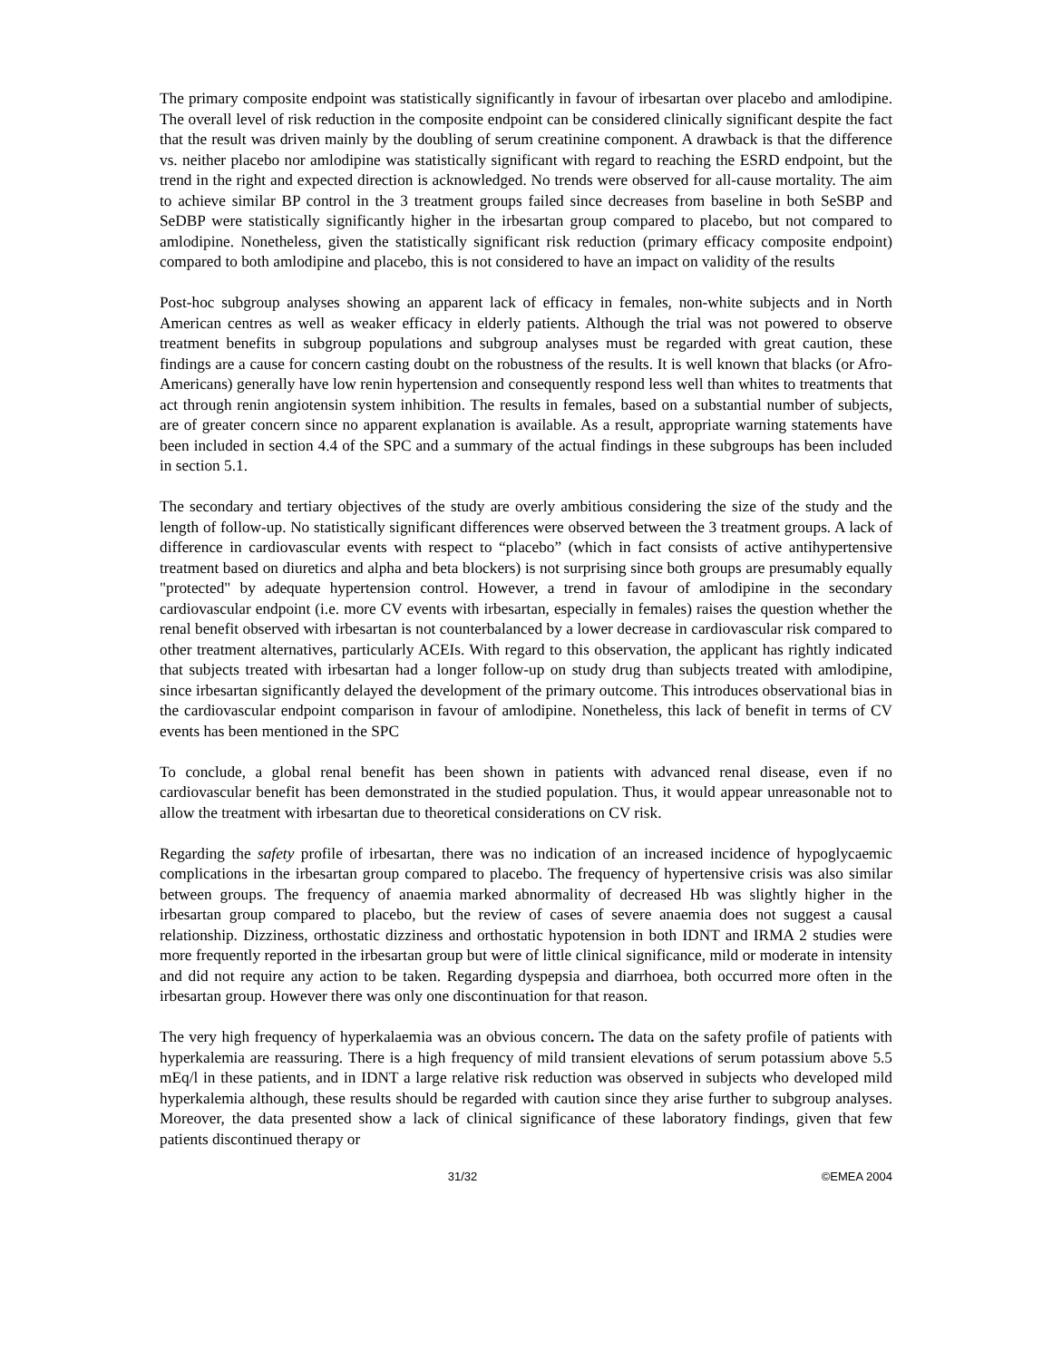The primary composite endpoint was statistically significantly in favour of irbesartan over placebo and amlodipine. The overall level of risk reduction in the composite endpoint can be considered clinically significant despite the fact that the result was driven mainly by the doubling of serum creatinine component. A drawback is that the difference vs. neither placebo nor amlodipine was statistically significant with regard to reaching the ESRD endpoint, but the trend in the right and expected direction is acknowledged. No trends were observed for all-cause mortality. The aim to achieve similar BP control in the 3 treatment groups failed since decreases from baseline in both SeSBP and SeDBP were statistically significantly higher in the irbesartan group compared to placebo, but not compared to amlodipine. Nonetheless, given the statistically significant risk reduction (primary efficacy composite endpoint) compared to both amlodipine and placebo, this is not considered to have an impact on validity of the results
Post-hoc subgroup analyses showing an apparent lack of efficacy in females, non-white subjects and in North American centres as well as weaker efficacy in elderly patients. Although the trial was not powered to observe treatment benefits in subgroup populations and subgroup analyses must be regarded with great caution, these findings are a cause for concern casting doubt on the robustness of the results. It is well known that blacks (or Afro-Americans) generally have low renin hypertension and consequently respond less well than whites to treatments that act through renin angiotensin system inhibition. The results in females, based on a substantial number of subjects, are of greater concern since no apparent explanation is available. As a result, appropriate warning statements have been included in section 4.4 of the SPC and a summary of the actual findings in these subgroups has been included in section 5.1.
The secondary and tertiary objectives of the study are overly ambitious considering the size of the study and the length of follow-up. No statistically significant differences were observed between the 3 treatment groups. A lack of difference in cardiovascular events with respect to “placebo” (which in fact consists of active antihypertensive treatment based on diuretics and alpha and beta blockers) is not surprising since both groups are presumably equally "protected" by adequate hypertension control. However, a trend in favour of amlodipine in the secondary cardiovascular endpoint (i.e. more CV events with irbesartan, especially in females) raises the question whether the renal benefit observed with irbesartan is not counterbalanced by a lower decrease in cardiovascular risk compared to other treatment alternatives, particularly ACEIs. With regard to this observation, the applicant has rightly indicated that subjects treated with irbesartan had a longer follow-up on study drug than subjects treated with amlodipine, since irbesartan significantly delayed the development of the primary outcome. This introduces observational bias in the cardiovascular endpoint comparison in favour of amlodipine. Nonetheless, this lack of benefit in terms of CV events has been mentioned in the SPC
To conclude, a global renal benefit has been shown in patients with advanced renal disease, even if no cardiovascular benefit has been demonstrated in the studied population. Thus, it would appear unreasonable not to allow the treatment with irbesartan due to theoretical considerations on CV risk.
Regarding the safety profile of irbesartan, there was no indication of an increased incidence of hypoglycaemic complications in the irbesartan group compared to placebo. The frequency of hypertensive crisis was also similar between groups. The frequency of anaemia marked abnormality of decreased Hb was slightly higher in the irbesartan group compared to placebo, but the review of cases of severe anaemia does not suggest a causal relationship. Dizziness, orthostatic dizziness and orthostatic hypotension in both IDNT and IRMA 2 studies were more frequently reported in the irbesartan group but were of little clinical significance, mild or moderate in intensity and did not require any action to be taken. Regarding dyspepsia and diarrhoea, both occurred more often in the irbesartan group. However there was only one discontinuation for that reason.
The very high frequency of hyperkalaemia was an obvious concern. The data on the safety profile of patients with hyperkalemia are reassuring. There is a high frequency of mild transient elevations of serum potassium above 5.5 mEq/l in these patients, and in IDNT a large relative risk reduction was observed in subjects who developed mild hyperkalemia although, these results should be regarded with caution since they arise further to subgroup analyses. Moreover, the data presented show a lack of clinical significance of these laboratory findings, given that few patients discontinued therapy or
31/32 ©EMEA 2004